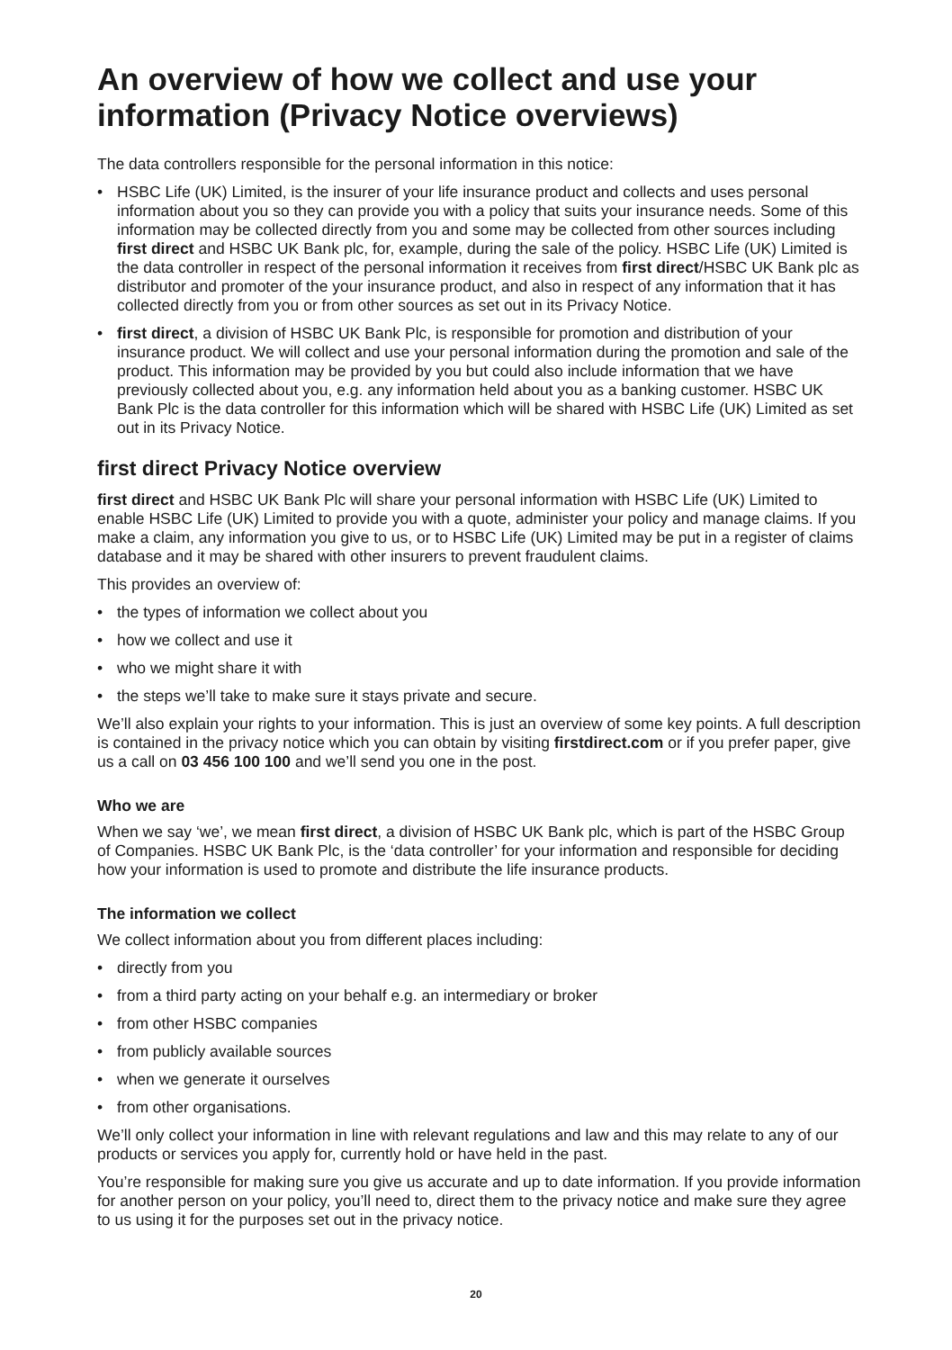An overview of how we collect and use your information (Privacy Notice overviews)
The data controllers responsible for the personal information in this notice:
• HSBC Life (UK) Limited, is the insurer of your life insurance product and collects and uses personal information about you so they can provide you with a policy that suits your insurance needs. Some of this information may be collected directly from you and some may be collected from other sources including first direct and HSBC UK Bank plc, for, example, during the sale of the policy. HSBC Life (UK) Limited is the data controller in respect of the personal information it receives from first direct/HSBC UK Bank plc as distributor and promoter of the your insurance product, and also in respect of any information that it has collected directly from you or from other sources as set out in its Privacy Notice.
• first direct, a division of HSBC UK Bank Plc, is responsible for promotion and distribution of your insurance product. We will collect and use your personal information during the promotion and sale of the product. This information may be provided by you but could also include information that we have previously collected about you, e.g. any information held about you as a banking customer. HSBC UK Bank Plc is the data controller for this information which will be shared with HSBC Life (UK) Limited as set out in its Privacy Notice.
first direct Privacy Notice overview
first direct and HSBC UK Bank Plc will share your personal information with HSBC Life (UK) Limited to enable HSBC Life (UK) Limited to provide you with a quote, administer your policy and manage claims. If you make a claim, any information you give to us, or to HSBC Life (UK) Limited may be put in a register of claims database and it may be shared with other insurers to prevent fraudulent claims.
This provides an overview of:
• the types of information we collect about you
• how we collect and use it
• who we might share it with
• the steps we’ll take to make sure it stays private and secure.
We’ll also explain your rights to your information. This is just an overview of some key points. A full description is contained in the privacy notice which you can obtain by visiting firstdirect.com or if you prefer paper, give us a call on 03 456 100 100 and we’ll send you one in the post.
Who we are
When we say ‘we’, we mean first direct, a division of HSBC UK Bank plc, which is part of the HSBC Group of Companies. HSBC UK Bank Plc, is the ‘data controller’ for your information and responsible for deciding how your information is used to promote and distribute the life insurance products.
The information we collect
We collect information about you from different places including:
• directly from you
• from a third party acting on your behalf e.g. an intermediary or broker
• from other HSBC companies
• from publicly available sources
• when we generate it ourselves
• from other organisations.
We’ll only collect your information in line with relevant regulations and law and this may relate to any of our products or services you apply for, currently hold or have held in the past.
You’re responsible for making sure you give us accurate and up to date information. If you provide information for another person on your policy, you’ll need to, direct them to the privacy notice and make sure they agree to us using it for the purposes set out in the privacy notice.
20